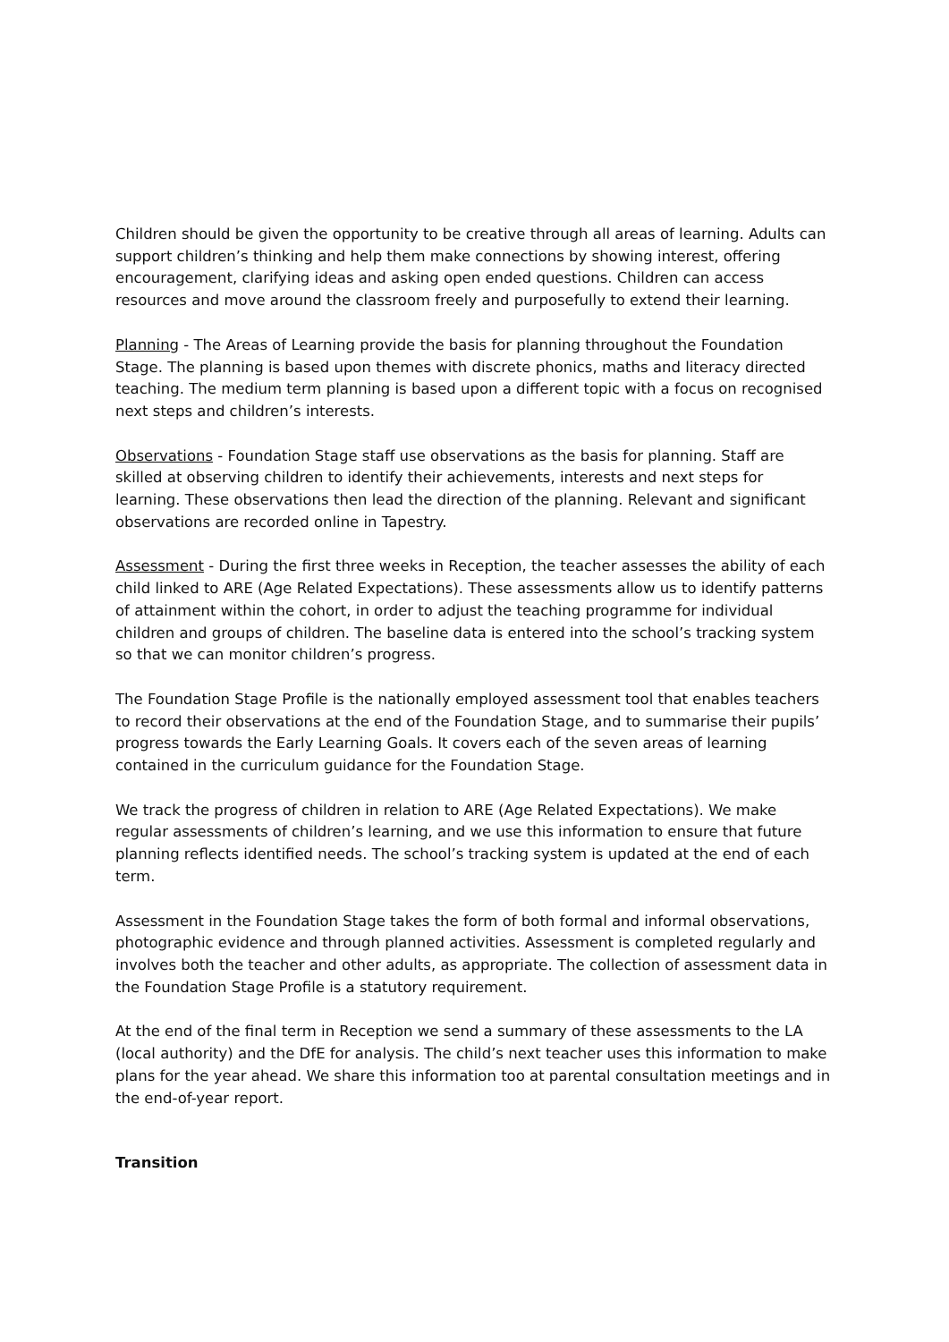Children should be given the opportunity to be creative through all areas of learning. Adults can support children’s thinking and help them make connections by showing interest, offering encouragement, clarifying ideas and asking open ended questions. Children can access resources and move around the classroom freely and purposefully to extend their learning.
Planning - The Areas of Learning provide the basis for planning throughout the Foundation Stage. The planning is based upon themes with discrete phonics, maths and literacy directed teaching. The medium term planning is based upon a different topic with a focus on recognised next steps and children’s interests.
Observations - Foundation Stage staff use observations as the basis for planning. Staff are skilled at observing children to identify their achievements, interests and next steps for learning. These observations then lead the direction of the planning. Relevant and significant observations are recorded online in Tapestry.
Assessment - During the first three weeks in Reception, the teacher assesses the ability of each child linked to ARE (Age Related Expectations). These assessments allow us to identify patterns of attainment within the cohort, in order to adjust the teaching programme for individual children and groups of children. The baseline data is entered into the school’s tracking system so that we can monitor children’s progress.
The Foundation Stage Profile is the nationally employed assessment tool that enables teachers to record their observations at the end of the Foundation Stage, and to summarise their pupils’ progress towards the Early Learning Goals. It covers each of the seven areas of learning contained in the curriculum guidance for the Foundation Stage.
We track the progress of children in relation to ARE (Age Related Expectations). We make regular assessments of children’s learning, and we use this information to ensure that future planning reflects identified needs. The school’s tracking system is updated at the end of each term.
Assessment in the Foundation Stage takes the form of both formal and informal observations, photographic evidence and through planned activities. Assessment is completed regularly and involves both the teacher and other adults, as appropriate. The collection of assessment data in the Foundation Stage Profile is a statutory requirement.
At the end of the final term in Reception we send a summary of these assessments to the LA (local authority) and the DfE for analysis. The child’s next teacher uses this information to make plans for the year ahead. We share this information too at parental consultation meetings and in the end-of-year report.
Transition